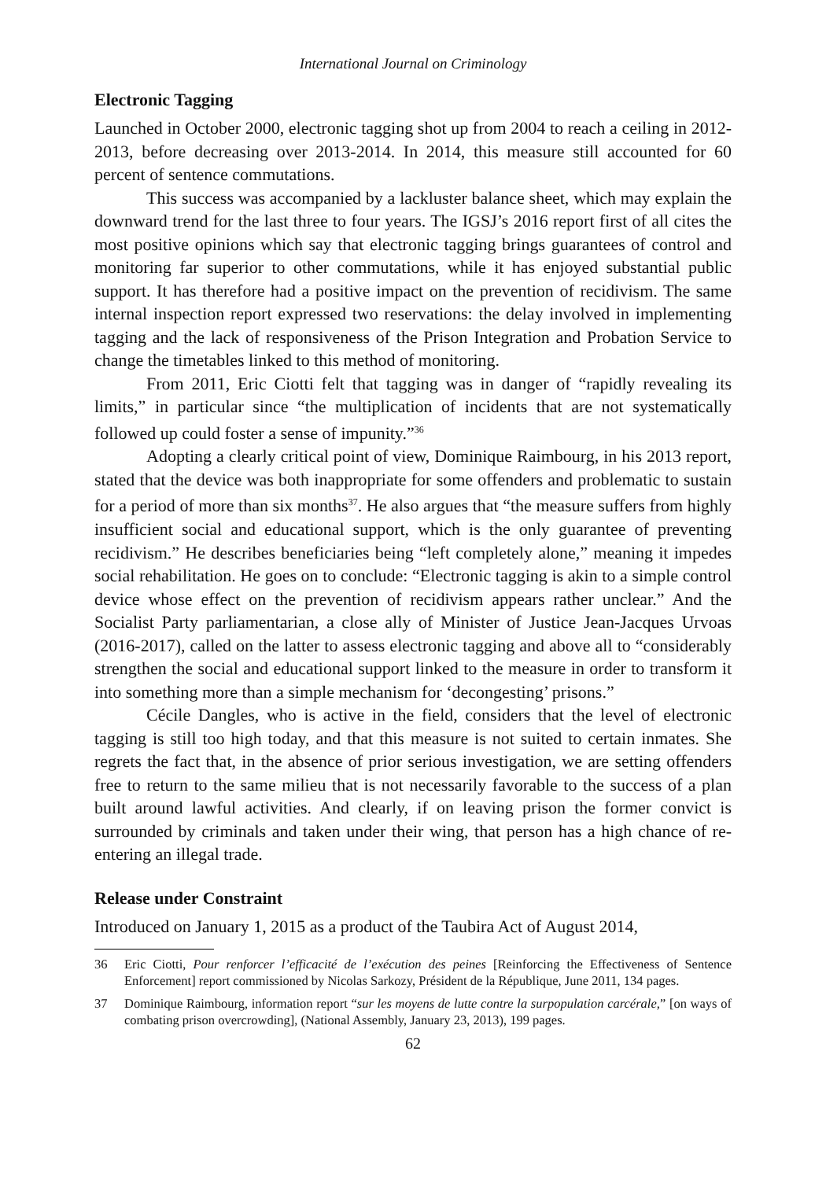International Journal on Criminology
Electronic Tagging
Launched in October 2000, electronic tagging shot up from 2004 to reach a ceiling in 2012-2013, before decreasing over 2013-2014. In 2014, this measure still accounted for 60 percent of sentence commutations.
This success was accompanied by a lackluster balance sheet, which may explain the downward trend for the last three to four years. The IGSJ’s 2016 report first of all cites the most positive opinions which say that electronic tagging brings guarantees of control and monitoring far superior to other commutations, while it has enjoyed substantial public support. It has therefore had a positive impact on the prevention of recidivism. The same internal inspection report expressed two reservations: the delay involved in implementing tagging and the lack of responsiveness of the Prison Integration and Probation Service to change the timetables linked to this method of monitoring.
From 2011, Eric Ciotti felt that tagging was in danger of “rapidly revealing its limits,” in particular since “the multiplication of incidents that are not systematically followed up could foster a sense of impunity.”<sup>36</sup>
Adopting a clearly critical point of view, Dominique Raimbourg, in his 2013 report, stated that the device was both inappropriate for some offenders and problematic to sustain for a period of more than six months<sup>37</sup>. He also argues that “the measure suffers from highly insufficient social and educational support, which is the only guarantee of preventing recidivism.” He describes beneficiaries being “left completely alone,” meaning it impedes social rehabilitation. He goes on to conclude: “Electronic tagging is akin to a simple control device whose effect on the prevention of recidivism appears rather unclear.” And the Socialist Party parliamentarian, a close ally of Minister of Justice Jean-Jacques Urvoas (2016-2017), called on the latter to assess electronic tagging and above all to “considerably strengthen the social and educational support linked to the measure in order to transform it into something more than a simple mechanism for ‘decongesting’ prisons.”
Cécile Dangles, who is active in the field, considers that the level of electronic tagging is still too high today, and that this measure is not suited to certain inmates. She regrets the fact that, in the absence of prior serious investigation, we are setting offenders free to return to the same milieu that is not necessarily favorable to the success of a plan built around lawful activities. And clearly, if on leaving prison the former convict is surrounded by criminals and taken under their wing, that person has a high chance of re-entering an illegal trade.
Release under Constraint
Introduced on January 1, 2015 as a product of the Taubira Act of August 2014,
36 Eric Ciotti, Pour renforcer l’efficacité de l’exécution des peines [Reinforcing the Effectiveness of Sentence Enforcement] report commissioned by Nicolas Sarkozy, Président de la République, June 2011, 134 pages.
37 Dominique Raimbourg, information report “sur les moyens de lutte contre la surpopulation carcérale,” [on ways of combating prison overcrowding], (National Assembly, January 23, 2013), 199 pages.
62